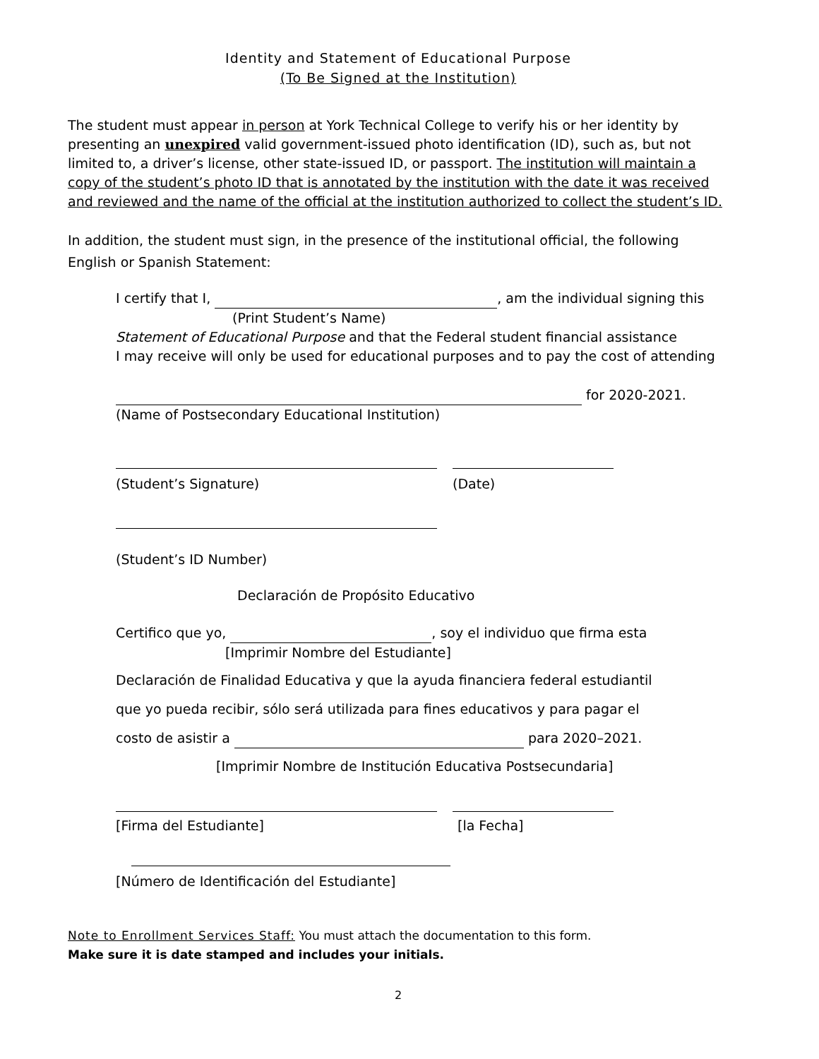Identity and Statement of Educational Purpose
(To Be Signed at the Institution)
The student must appear in person at York Technical College to verify his or her identity by presenting an unexpired valid government-issued photo identification (ID), such as, but not limited to, a driver’s license, other state-issued ID, or passport. The institution will maintain a copy of the student’s photo ID that is annotated by the institution with the date it was received and reviewed and the name of the official at the institution authorized to collect the student’s ID.
In addition, the student must sign, in the presence of the institutional official, the following English or Spanish Statement:
I certify that I, , am the individual signing this
(Print Student’s Name)
Statement of Educational Purpose and that the Federal student financial assistance
I may receive will only be used for educational purposes and to pay the cost of attending
for 2020-2021.
(Name of Postsecondary Educational Institution)
(Student’s Signature) (Date)
(Student’s ID Number)
Declaración de Propósito Educativo
Certifico que yo, , soy el individuo que firma esta
[Imprimir Nombre del Estudiante]
Declaración de Finalidad Educativa y que la ayuda financiera federal estudiantil
que yo pueda recibir, sólo será utilizada para fines educativos y para pagar el
costo de asistir a para 2020–2021.
[Imprimir Nombre de Institución Educativa Postsecundaria]
[Firma del Estudiante] [la Fecha]
[Número de Identificación del Estudiante]
Note to Enrollment Services Staff: You must attach the documentation to this form.
Make sure it is date stamped and includes your initials.
2